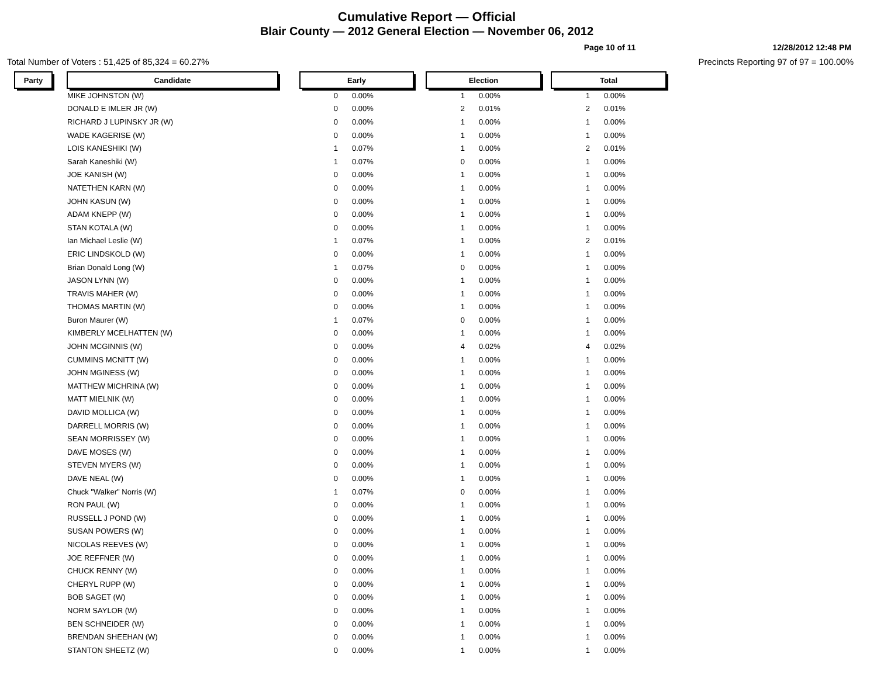Cumulative Report — Official
Blair County — 2012 General Election — November 06, 2012
Page 10 of 11 12/28/2012 12:48 PM
Total Number of Voters : 51,425 of 85,324 = 60.27% Precincts Reporting 97 of 97 = 100.00%
| Party | | Candidate | | Early | | | Election | | | Total | |
| | | MIKE JOHNSTON (W) | | 0 | 0.00% | | 1 | 0.00% | | 1 | 0.00% |
| | | DONALD E IMLER JR (W) | | 0 | 0.00% | | 2 | 0.01% | | 2 | 0.01% |
| | | RICHARD J LUPINSKY JR (W) | | 0 | 0.00% | | 1 | 0.00% | | 1 | 0.00% |
| | | WADE KAGERISE (W) | | 0 | 0.00% | | 1 | 0.00% | | 1 | 0.00% |
| | | LOIS KANESHIKI (W) | | 1 | 0.07% | | 1 | 0.00% | | 2 | 0.01% |
| | | Sarah Kaneshiki (W) | | 1 | 0.07% | | 0 | 0.00% | | 1 | 0.00% |
| | | JOE KANISH (W) | | 0 | 0.00% | | 1 | 0.00% | | 1 | 0.00% |
| | | NATETHEN KARN (W) | | 0 | 0.00% | | 1 | 0.00% | | 1 | 0.00% |
| | | JOHN KASUN (W) | | 0 | 0.00% | | 1 | 0.00% | | 1 | 0.00% |
| | | ADAM KNEPP (W) | | 0 | 0.00% | | 1 | 0.00% | | 1 | 0.00% |
| | | STAN KOTALA (W) | | 0 | 0.00% | | 1 | 0.00% | | 1 | 0.00% |
| | | Ian Michael Leslie (W) | | 1 | 0.07% | | 1 | 0.00% | | 2 | 0.01% |
| | | ERIC LINDSKOLD (W) | | 0 | 0.00% | | 1 | 0.00% | | 1 | 0.00% |
| | | Brian Donald Long (W) | | 1 | 0.07% | | 0 | 0.00% | | 1 | 0.00% |
| | | JASON LYNN (W) | | 0 | 0.00% | | 1 | 0.00% | | 1 | 0.00% |
| | | TRAVIS MAHER (W) | | 0 | 0.00% | | 1 | 0.00% | | 1 | 0.00% |
| | | THOMAS MARTIN (W) | | 0 | 0.00% | | 1 | 0.00% | | 1 | 0.00% |
| | | Buron Maurer (W) | | 1 | 0.07% | | 0 | 0.00% | | 1 | 0.00% |
| | | KIMBERLY MCELHATTEN (W) | | 0 | 0.00% | | 1 | 0.00% | | 1 | 0.00% |
| | | JOHN MCGINNIS (W) | | 0 | 0.00% | | 4 | 0.02% | | 4 | 0.02% |
| | | CUMMINS MCNITT (W) | | 0 | 0.00% | | 1 | 0.00% | | 1 | 0.00% |
| | | JOHN MGINESS (W) | | 0 | 0.00% | | 1 | 0.00% | | 1 | 0.00% |
| | | MATTHEW MICHRINA (W) | | 0 | 0.00% | | 1 | 0.00% | | 1 | 0.00% |
| | | MATT MIELNIK (W) | | 0 | 0.00% | | 1 | 0.00% | | 1 | 0.00% |
| | | DAVID MOLLICA (W) | | 0 | 0.00% | | 1 | 0.00% | | 1 | 0.00% |
| | | DARRELL MORRIS (W) | | 0 | 0.00% | | 1 | 0.00% | | 1 | 0.00% |
| | | SEAN MORRISSEY (W) | | 0 | 0.00% | | 1 | 0.00% | | 1 | 0.00% |
| | | DAVE MOSES (W) | | 0 | 0.00% | | 1 | 0.00% | | 1 | 0.00% |
| | | STEVEN MYERS (W) | | 0 | 0.00% | | 1 | 0.00% | | 1 | 0.00% |
| | | DAVE NEAL (W) | | 0 | 0.00% | | 1 | 0.00% | | 1 | 0.00% |
| | | Chuck "Walker" Norris (W) | | 1 | 0.07% | | 0 | 0.00% | | 1 | 0.00% |
| | | RON PAUL (W) | | 0 | 0.00% | | 1 | 0.00% | | 1 | 0.00% |
| | | RUSSELL J POND (W) | | 0 | 0.00% | | 1 | 0.00% | | 1 | 0.00% |
| | | SUSAN POWERS (W) | | 0 | 0.00% | | 1 | 0.00% | | 1 | 0.00% |
| | | NICOLAS REEVES (W) | | 0 | 0.00% | | 1 | 0.00% | | 1 | 0.00% |
| | | JOE REFFNER (W) | | 0 | 0.00% | | 1 | 0.00% | | 1 | 0.00% |
| | | CHUCK RENNY (W) | | 0 | 0.00% | | 1 | 0.00% | | 1 | 0.00% |
| | | CHERYL RUPP (W) | | 0 | 0.00% | | 1 | 0.00% | | 1 | 0.00% |
| | | BOB SAGET (W) | | 0 | 0.00% | | 1 | 0.00% | | 1 | 0.00% |
| | | NORM SAYLOR (W) | | 0 | 0.00% | | 1 | 0.00% | | 1 | 0.00% |
| | | BEN SCHNEIDER (W) | | 0 | 0.00% | | 1 | 0.00% | | 1 | 0.00% |
| | | BRENDAN SHEEHAN (W) | | 0 | 0.00% | | 1 | 0.00% | | 1 | 0.00% |
| | | STANTON SHEETZ (W) | | 0 | 0.00% | | 1 | 0.00% | | 1 | 0.00% |